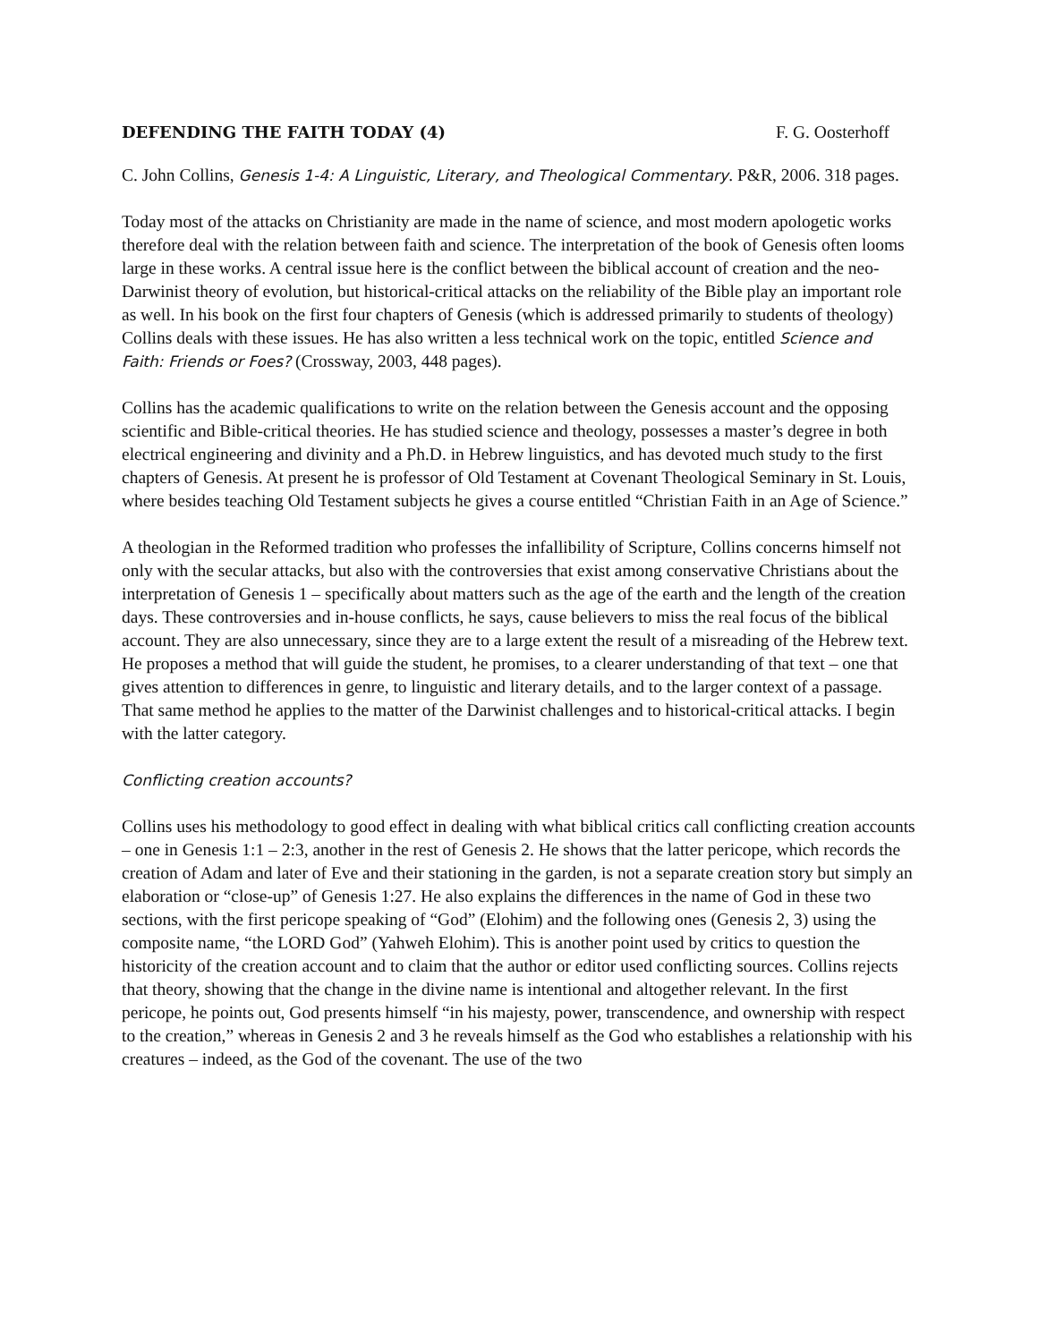DEFENDING THE FAITH TODAY (4) F. G. Oosterhoff
C. John Collins, Genesis 1-4: A Linguistic, Literary, and Theological Commentary. P&R, 2006. 318 pages.
Today most of the attacks on Christianity are made in the name of science, and most modern apologetic works therefore deal with the relation between faith and science. The interpretation of the book of Genesis often looms large in these works. A central issue here is the conflict between the biblical account of creation and the neo-Darwinist theory of evolution, but historical-critical attacks on the reliability of the Bible play an important role as well. In his book on the first four chapters of Genesis (which is addressed primarily to students of theology) Collins deals with these issues. He has also written a less technical work on the topic, entitled Science and Faith: Friends or Foes? (Crossway, 2003, 448 pages).
Collins has the academic qualifications to write on the relation between the Genesis account and the opposing scientific and Bible-critical theories. He has studied science and theology, possesses a master’s degree in both electrical engineering and divinity and a Ph.D. in Hebrew linguistics, and has devoted much study to the first chapters of Genesis. At present he is professor of Old Testament at Covenant Theological Seminary in St. Louis, where besides teaching Old Testament subjects he gives a course entitled “Christian Faith in an Age of Science.”
A theologian in the Reformed tradition who professes the infallibility of Scripture, Collins concerns himself not only with the secular attacks, but also with the controversies that exist among conservative Christians about the interpretation of Genesis 1 – specifically about matters such as the age of the earth and the length of the creation days. These controversies and in-house conflicts, he says, cause believers to miss the real focus of the biblical account. They are also unnecessary, since they are to a large extent the result of a misreading of the Hebrew text. He proposes a method that will guide the student, he promises, to a clearer understanding of that text – one that gives attention to differences in genre, to linguistic and literary details, and to the larger context of a passage. That same method he applies to the matter of the Darwinist challenges and to historical-critical attacks. I begin with the latter category.
Conflicting creation accounts?
Collins uses his methodology to good effect in dealing with what biblical critics call conflicting creation accounts – one in Genesis 1:1 – 2:3, another in the rest of Genesis 2. He shows that the latter pericope, which records the creation of Adam and later of Eve and their stationing in the garden, is not a separate creation story but simply an elaboration or “close-up” of Genesis 1:27. He also explains the differences in the name of God in these two sections, with the first pericope speaking of “God” (Elohim) and the following ones (Genesis 2, 3) using the composite name, “the LORD God” (Yahweh Elohim). This is another point used by critics to question the historicity of the creation account and to claim that the author or editor used conflicting sources. Collins rejects that theory, showing that the change in the divine name is intentional and altogether relevant. In the first pericope, he points out, God presents himself “in his majesty, power, transcendence, and ownership with respect to the creation,” whereas in Genesis 2 and 3 he reveals himself as the God who establishes a relationship with his creatures – indeed, as the God of the covenant. The use of the two